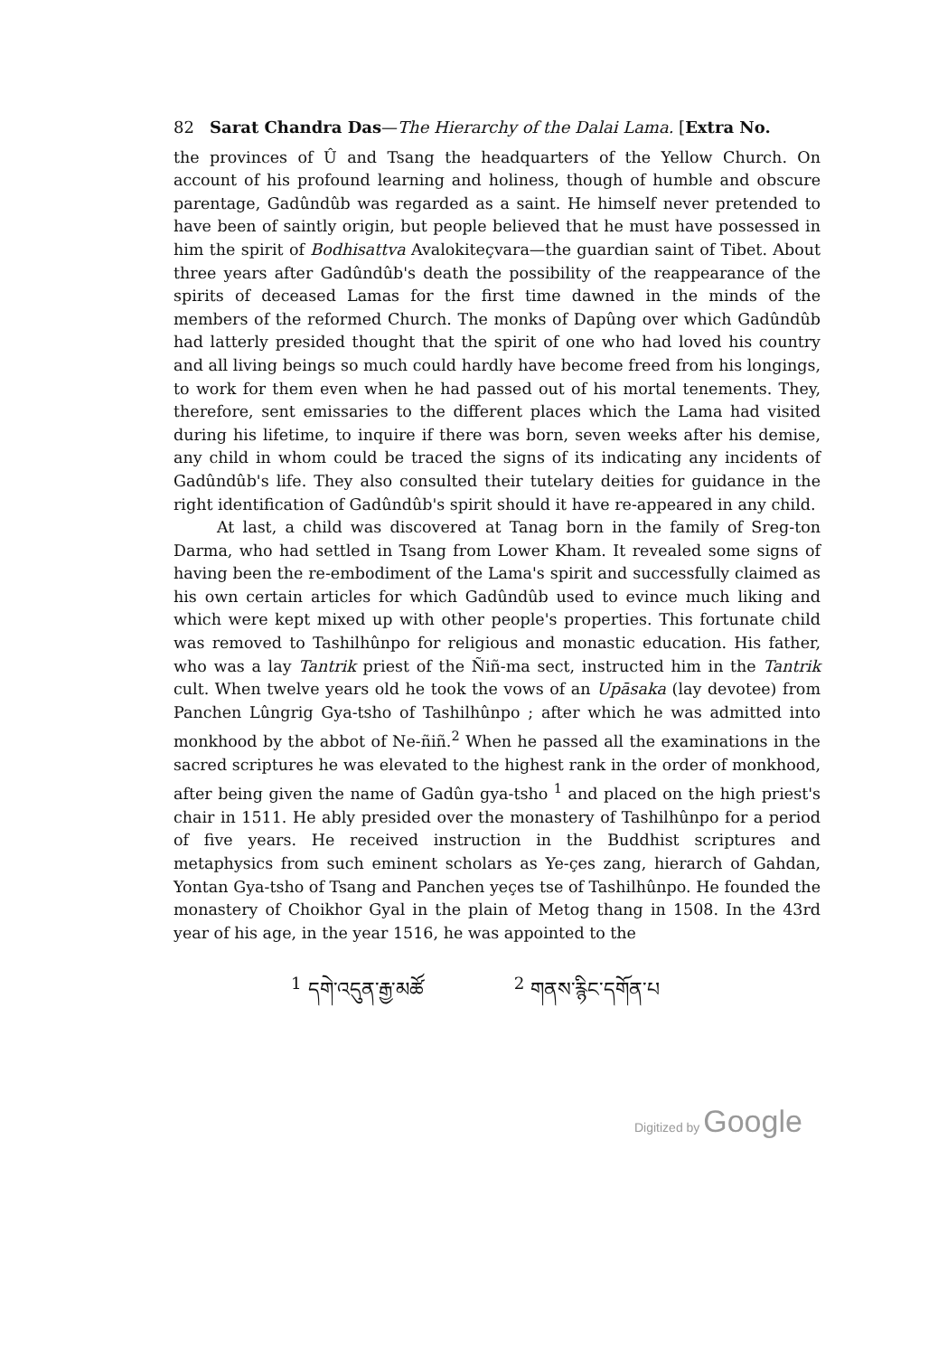82 Sarat Chandra Das—The Hierarchy of the Dalai Lama. [Extra No.
the provinces of Û and Tsang the headquarters of the Yellow Church. On account of his profound learning and holiness, though of humble and obscure parentage, Gadûndûb was regarded as a saint. He himself never pretended to have been of saintly origin, but people believed that he must have possessed in him the spirit of Bodhisattva Avalokiteçvara—the guardian saint of Tibet. About three years after Gadûndûb's death the possibility of the reappearance of the spirits of deceased Lamas for the first time dawned in the minds of the members of the reformed Church. The monks of Dapûng over which Gadûndûb had latterly presided thought that the spirit of one who had loved his country and all living beings so much could hardly have become freed from his longings, to work for them even when he had passed out of his mortal tenements. They, therefore, sent emissaries to the different places which the Lama had visited during his lifetime, to inquire if there was born, seven weeks after his demise, any child in whom could be traced the signs of its indicating any incidents of Gadûndûb's life. They also consulted their tutelary deities for guidance in the right identification of Gadûndûb's spirit should it have re-appeared in any child.
At last, a child was discovered at Tanag born in the family of Sreg-ton Darma, who had settled in Tsang from Lower Kham. It revealed some signs of having been the re-embodiment of the Lama's spirit and successfully claimed as his own certain articles for which Gadûndûb used to evince much liking and which were kept mixed up with other people's properties. This fortunate child was removed to Tashilhûnpo for religious and monastic education. His father, who was a lay Tantrik priest of the Ñiñ-ma sect, instructed him in the Tantrik cult. When twelve years old he took the vows of an Upāsaka (lay devotee) from Panchen Lûngrig Gya-tsho of Tashilhûnpo ; after which he was admitted into monkhood by the abbot of Ne-ñiñ.<sup>2</sup> When he passed all the examinations in the sacred scriptures he was elevated to the highest rank in the order of monkhood, after being given the name of Gadûn gya-tsho <sup>1</sup> and placed on the high priest's chair in 1511. He ably presided over the monastery of Tashilhûnpo for a period of five years. He received instruction in the Buddhist scriptures and metaphysics from such eminent scholars as Ye-çes zang, hierarch of Gahdan, Yontan Gya-tsho of Tsang and Panchen yeçes tse of Tashilhûnpo. He founded the monastery of Choikhor Gyal in the plain of Metog thang in 1508. In the 43rd year of his age, in the year 1516, he was appointed to the
<sup>1</sup> དགེ་འདུན་རྒྱ་མཚོ <sup>2</sup> གནས་རྙིང་དགོན་པ
Digitized by Google